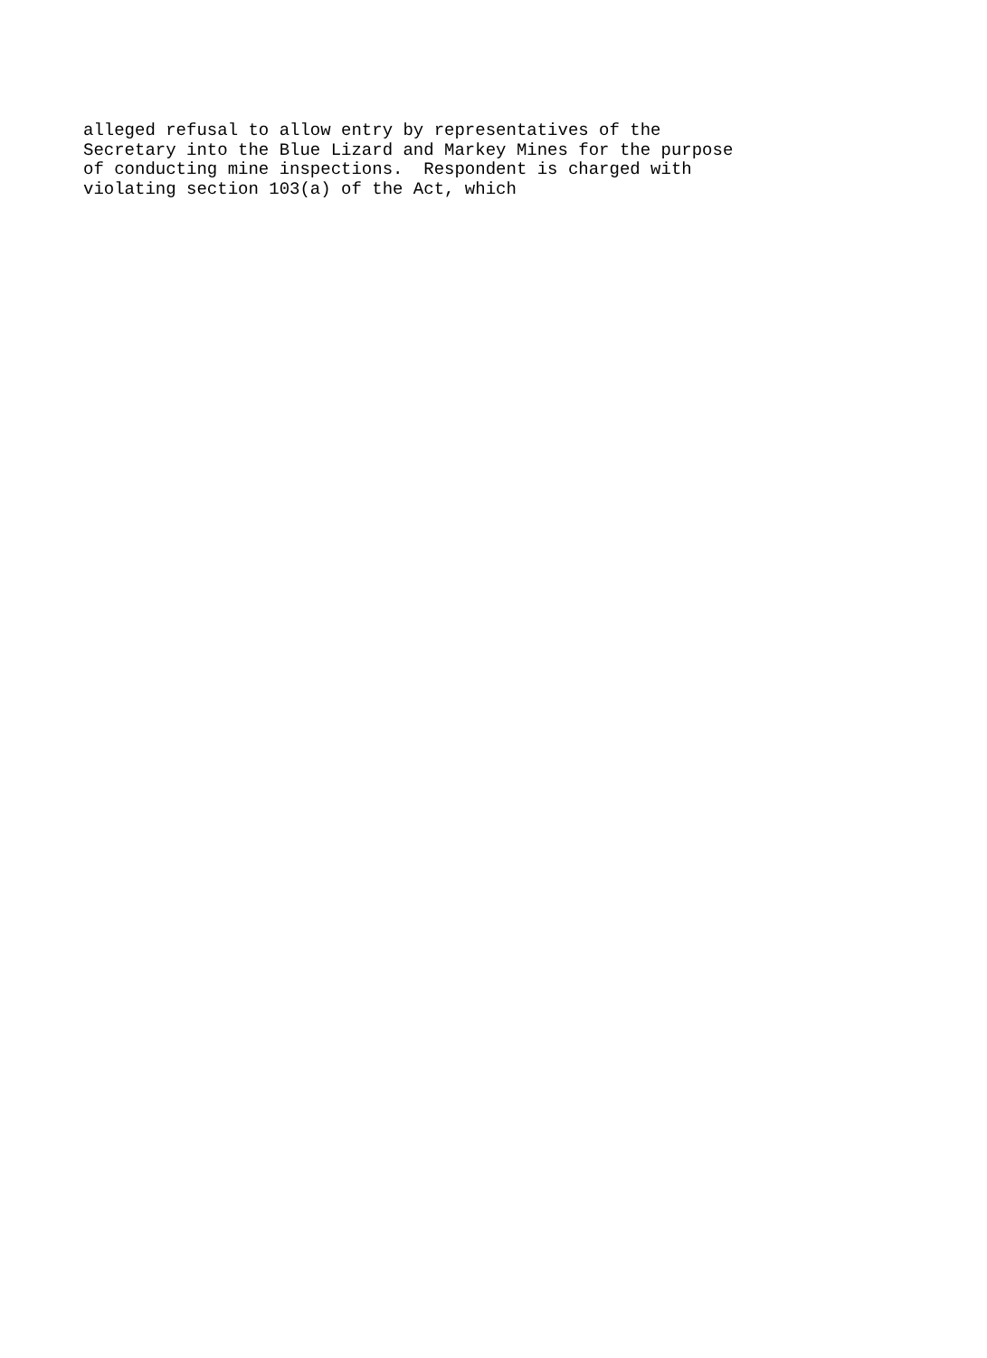alleged refusal to allow entry by representatives of the
Secretary into the Blue Lizard and Markey Mines for the purpose
of conducting mine inspections.  Respondent is charged with
violating section 103(a) of the Act, which